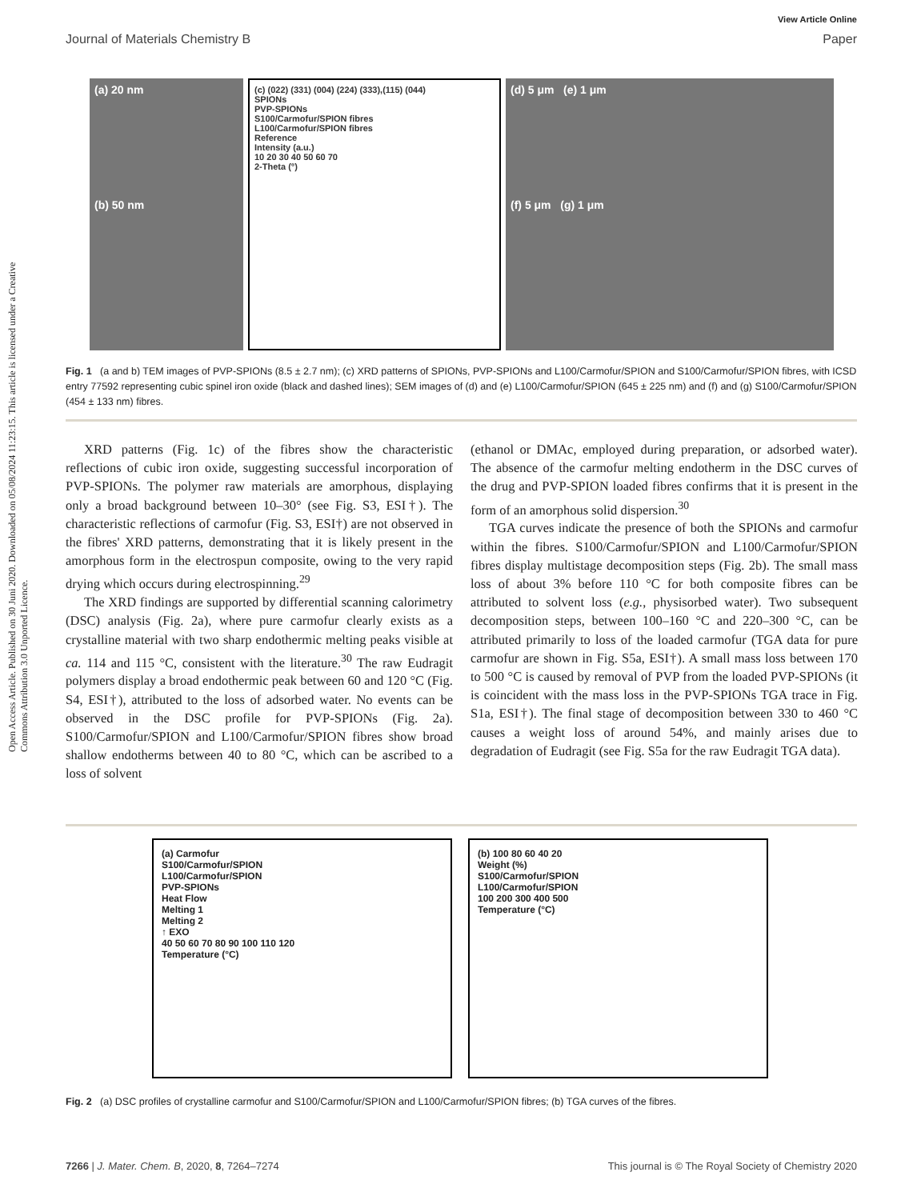Open Access Article. Published on 30 Juni 2020. Downloaded on 05/08/2024 11:23:15. This article is licensed under a Creative Commons Attribution 3.0 Unported Licence.
View Article Online
Journal of Materials Chemistry B Paper
(a) 20 nm
(b) 50 nm
(c) (022) (331) (004) (224) (333),(115) (044)
SPIONs
PVP-SPIONs
S100/Carmofur/SPION fibres
L100/Carmofur/SPION fibres
Reference
Intensity (a.u.)
10 20 30 40 50 60 70
2-Theta (°)
(d) 5 μm (e) 1 μm
(f) 5 μm (g) 1 μm
Fig. 1 (a and b) TEM images of PVP-SPIONs (8.5 ± 2.7 nm); (c) XRD patterns of SPIONs, PVP-SPIONs and L100/Carmofur/SPION and S100/Carmofur/SPION fibres, with ICSD entry 77592 representing cubic spinel iron oxide (black and dashed lines); SEM images of (d) and (e) L100/Carmofur/SPION (645 ± 225 nm) and (f) and (g) S100/Carmofur/SPION (454 ± 133 nm) fibres.
XRD patterns (Fig. 1c) of the fibres show the characteristic reflections of cubic iron oxide, suggesting successful incorporation of PVP-SPIONs. The polymer raw materials are amorphous, displaying only a broad background between 10–30° (see Fig. S3, ESI†). The characteristic reflections of carmofur (Fig. S3, ESI†) are not observed in the fibres' XRD patterns, demonstrating that it is likely present in the amorphous form in the electrospun composite, owing to the very rapid drying which occurs during electrospinning.<sup>29</sup>
The XRD findings are supported by differential scanning calorimetry (DSC) analysis (Fig. 2a), where pure carmofur clearly exists as a crystalline material with two sharp endothermic melting peaks visible at ca. 114 and 115 °C, consistent with the literature.<sup>30</sup> The raw Eudragit polymers display a broad endothermic peak between 60 and 120 °C (Fig. S4, ESI†), attributed to the loss of adsorbed water. No events can be observed in the DSC profile for PVP-SPIONs (Fig. 2a). S100/Carmofur/SPION and L100/Carmofur/SPION fibres show broad shallow endotherms between 40 to 80 °C, which can be ascribed to a loss of solvent
(ethanol or DMAc, employed during preparation, or adsorbed water). The absence of the carmofur melting endotherm in the DSC curves of the drug and PVP-SPION loaded fibres confirms that it is present in the form of an amorphous solid dispersion.<sup>30</sup>
TGA curves indicate the presence of both the SPIONs and carmofur within the fibres. S100/Carmofur/SPION and L100/Carmofur/SPION fibres display multistage decomposition steps (Fig. 2b). The small mass loss of about 3% before 110 °C for both composite fibres can be attributed to solvent loss (e.g., physisorbed water). Two subsequent decomposition steps, between 100–160 °C and 220–300 °C, can be attributed primarily to loss of the loaded carmofur (TGA data for pure carmofur are shown in Fig. S5a, ESI†). A small mass loss between 170 to 500 °C is caused by removal of PVP from the loaded PVP-SPIONs (it is coincident with the mass loss in the PVP-SPIONs TGA trace in Fig. S1a, ESI†). The final stage of decomposition between 330 to 460 °C causes a weight loss of around 54%, and mainly arises due to degradation of Eudragit (see Fig. S5a for the raw Eudragit TGA data).
(a) Carmofur
S100/Carmofur/SPION
L100/Carmofur/SPION
PVP-SPIONs
Heat Flow
Melting 1
Melting 2
↑ EXO
40 50 60 70 80 90 100 110 120
Temperature (°C)
(b) 100 80 60 40 20
Weight (%)
S100/Carmofur/SPION
L100/Carmofur/SPION
100 200 300 400 500
Temperature (°C)
Fig. 2 (a) DSC profiles of crystalline carmofur and S100/Carmofur/SPION and L100/Carmofur/SPION fibres; (b) TGA curves of the fibres.
7266 | J. Mater. Chem. B, 2020, 8, 7264–7274 This journal is © The Royal Society of Chemistry 2020